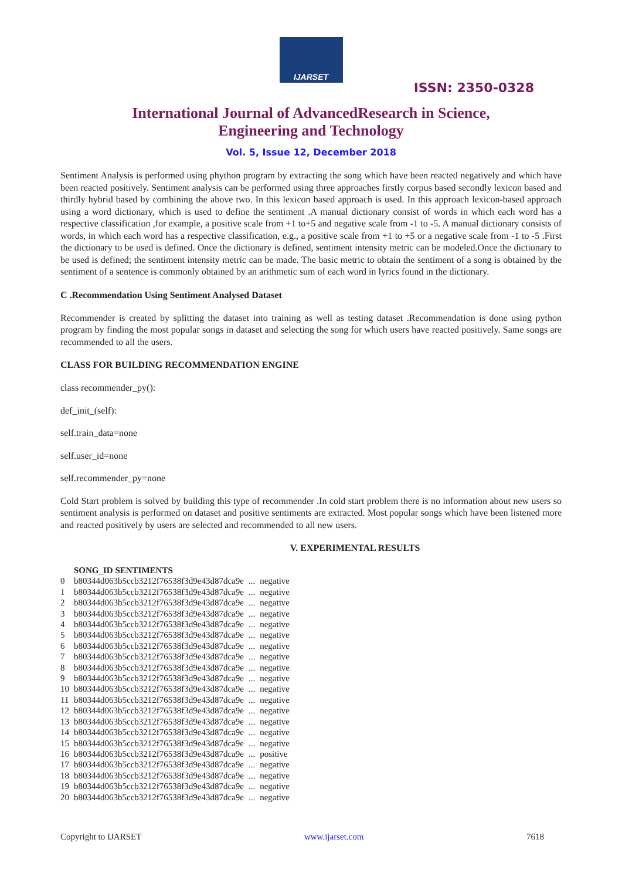IJARSET
ISSN: 2350-0328
International Journal of AdvancedResearch in Science,
Engineering and Technology
Vol. 5, Issue 12, December 2018
Sentiment Analysis is performed using phython program by extracting the song which have been reacted negatively and which have been reacted positively. Sentiment analysis can be performed using three approaches firstly corpus based secondly lexicon based and thirdly hybrid based by combining the above two. In this lexicon based approach is used. In this approach lexicon-based approach using a word dictionary, which is used to define the sentiment .A manual dictionary consist of words in which each word has a respective classification ,for example, a positive scale from +1 to+5 and negative scale from -1 to -5. A manual dictionary consists of words, in which each word has a respective classification, e.g., a positive scale from +1 to +5 or a negative scale from -1 to -5 .First the dictionary to be used is defined. Once the dictionary is defined, sentiment intensity metric can be modeled.Once the dictionary to be used is defined; the sentiment intensity metric can be made. The basic metric to obtain the sentiment of a song is obtained by the sentiment of a sentence is commonly obtained by an arithmetic sum of each word in lyrics found in the dictionary.
C .Recommendation Using Sentiment Analysed Dataset
Recommender is created by splitting the dataset into training as well as testing dataset .Recommendation is done using python program by finding the most popular songs in dataset and selecting the song for which users have reacted positively. Same songs are recommended to all the users.
CLASS FOR BUILDING RECOMMENDATION ENGINE
class recommender_py():
def_init_(self):
self.train_data=none
self.user_id=none
self.recommender_py=none
Cold Start problem is solved by building this type of recommender .In cold start problem there is no information about new users so sentiment analysis is performed on dataset and positive sentiments are extracted. Most popular songs which have been listened more and reacted positively by users are selected and recommended to all new users.
V. EXPERIMENTAL RESULTS
| | SONG_ID SENTIMENTS | | |
| --- | --- | --- | --- |
| 0 | b80344d063b5ccb3212f76538f3d9e43d87dca9e | ... | negative |
| 1 | b80344d063b5ccb3212f76538f3d9e43d87dca9e | ... | negative |
| 2 | b80344d063b5ccb3212f76538f3d9e43d87dca9e | ... | negative |
| 3 | b80344d063b5ccb3212f76538f3d9e43d87dca9e | ... | negative |
| 4 | b80344d063b5ccb3212f76538f3d9e43d87dca9e | ... | negative |
| 5 | b80344d063b5ccb3212f76538f3d9e43d87dca9e | ... | negative |
| 6 | b80344d063b5ccb3212f76538f3d9e43d87dca9e | ... | negative |
| 7 | b80344d063b5ccb3212f76538f3d9e43d87dca9e | ... | negative |
| 8 | b80344d063b5ccb3212f76538f3d9e43d87dca9e | ... | negative |
| 9 | b80344d063b5ccb3212f76538f3d9e43d87dca9e | ... | negative |
| 10 | b80344d063b5ccb3212f76538f3d9e43d87dca9e | ... | negative |
| 11 | b80344d063b5ccb3212f76538f3d9e43d87dca9e | ... | negative |
| 12 | b80344d063b5ccb3212f76538f3d9e43d87dca9e | ... | negative |
| 13 | b80344d063b5ccb3212f76538f3d9e43d87dca9e | ... | negative |
| 14 | b80344d063b5ccb3212f76538f3d9e43d87dca9e | ... | negative |
| 15 | b80344d063b5ccb3212f76538f3d9e43d87dca9e | ... | negative |
| 16 | b80344d063b5ccb3212f76538f3d9e43d87dca9e | ... | positive |
| 17 | b80344d063b5ccb3212f76538f3d9e43d87dca9e | ... | negative |
| 18 | b80344d063b5ccb3212f76538f3d9e43d87dca9e | ... | negative |
| 19 | b80344d063b5ccb3212f76538f3d9e43d87dca9e | ... | negative |
| 20 | b80344d063b5ccb3212f76538f3d9e43d87dca9e | ... | negative |
Copyright to IJARSET www.ijarset.com 7618